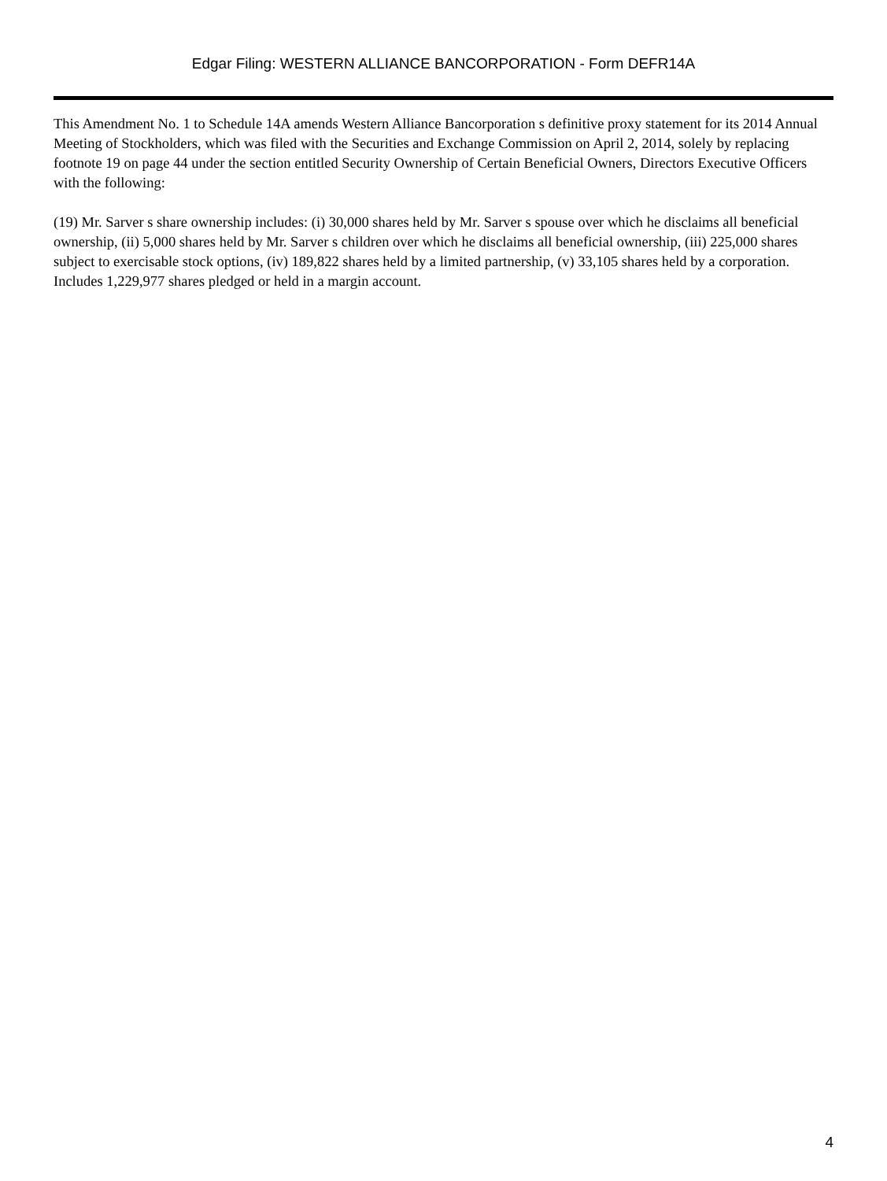Edgar Filing: WESTERN ALLIANCE BANCORPORATION - Form DEFR14A
This Amendment No. 1 to Schedule 14A amends Western Alliance Bancorporation s definitive proxy statement for its 2014 Annual Meeting of Stockholders, which was filed with the Securities and Exchange Commission on April 2, 2014, solely by replacing footnote 19 on page 44 under the section entitled Security Ownership of Certain Beneficial Owners, Directors Executive Officers with the following:
(19) Mr. Sarver s share ownership includes: (i) 30,000 shares held by Mr. Sarver s spouse over which he disclaims all beneficial ownership, (ii) 5,000 shares held by Mr. Sarver s children over which he disclaims all beneficial ownership, (iii) 225,000 shares subject to exercisable stock options, (iv) 189,822 shares held by a limited partnership, (v) 33,105 shares held by a corporation. Includes 1,229,977 shares pledged or held in a margin account.
4